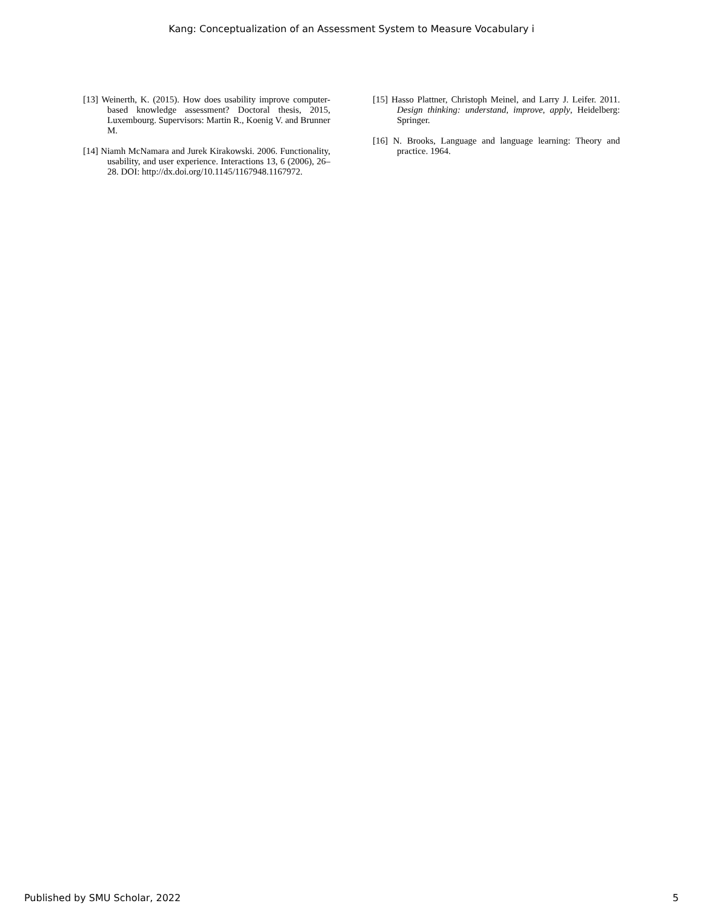Kang: Conceptualization of an Assessment System to Measure Vocabulary i
[13] Weinerth, K. (2015). How does usability improve computer-based knowledge assessment? Doctoral thesis, 2015, Luxembourg. Supervisors: Martin R., Koenig V. and Brunner M.
[14] Niamh McNamara and Jurek Kirakowski. 2006. Functionality, usability, and user experience. Interactions 13, 6 (2006), 26–28. DOI: http://dx.doi.org/10.1145/1167948.1167972.
[15] Hasso Plattner, Christoph Meinel, and Larry J. Leifer. 2011. Design thinking: understand, improve, apply, Heidelberg: Springer.
[16] N. Brooks, Language and language learning: Theory and practice. 1964.
Published by SMU Scholar, 2022 5